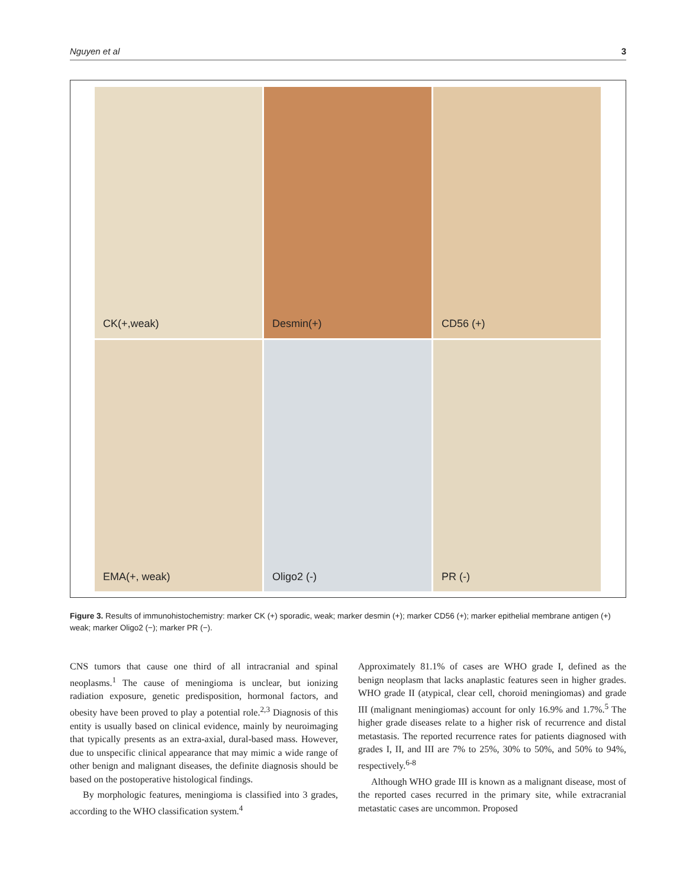Nguyen et al 3
CK(+,weak)
Desmin(+)
CD56 (+)
EMA(+, weak)
Oligo2 (-)
PR (-)
Figure 3. Results of immunohistochemistry: marker CK (+) sporadic, weak; marker desmin (+); marker CD56 (+); marker epithelial membrane antigen (+) weak; marker Oligo2 (−); marker PR (−).
CNS tumors that cause one third of all intracranial and spinal neoplasms.<sup>1</sup> The cause of meningioma is unclear, but ionizing radiation exposure, genetic predisposition, hormonal factors, and obesity have been proved to play a potential role.<sup>2,3</sup> Diagnosis of this entity is usually based on clinical evidence, mainly by neuroimaging that typically presents as an extra-axial, dural-based mass. However, due to unspecific clinical appearance that may mimic a wide range of other benign and malignant diseases, the definite diagnosis should be based on the postoperative histological findings.
By morphologic features, meningioma is classified into 3 grades, according to the WHO classification system.<sup>4</sup>
Approximately 81.1% of cases are WHO grade I, defined as the benign neoplasm that lacks anaplastic features seen in higher grades. WHO grade II (atypical, clear cell, choroid meningiomas) and grade III (malignant meningiomas) account for only 16.9% and 1.7%.<sup>5</sup> The higher grade diseases relate to a higher risk of recurrence and distal metastasis. The reported recurrence rates for patients diagnosed with grades I, II, and III are 7% to 25%, 30% to 50%, and 50% to 94%, respectively.<sup>6-8</sup>
Although WHO grade III is known as a malignant disease, most of the reported cases recurred in the primary site, while extracranial metastatic cases are uncommon. Proposed